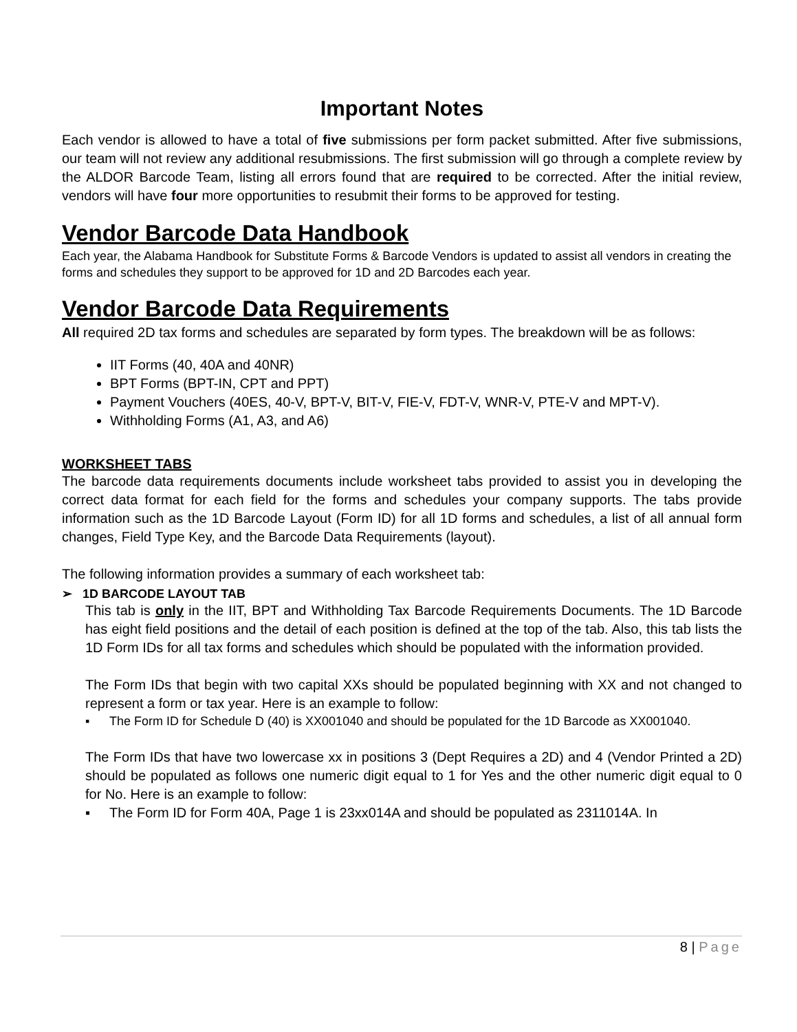Important Notes
Each vendor is allowed to have a total of five submissions per form packet submitted. After five submissions, our team will not review any additional resubmissions. The first submission will go through a complete review by the ALDOR Barcode Team, listing all errors found that are required to be corrected. After the initial review, vendors will have four more opportunities to resubmit their forms to be approved for testing.
Vendor Barcode Data Handbook
Each year, the Alabama Handbook for Substitute Forms & Barcode Vendors is updated to assist all vendors in creating the forms and schedules they support to be approved for 1D and 2D Barcodes each year.
Vendor Barcode Data Requirements
All required 2D tax forms and schedules are separated by form types. The breakdown will be as follows:
IIT Forms (40, 40A and 40NR)
BPT Forms (BPT-IN, CPT and PPT)
Payment Vouchers (40ES, 40-V, BPT-V, BIT-V, FIE-V, FDT-V, WNR-V, PTE-V and MPT-V).
Withholding Forms (A1, A3, and A6)
WORKSHEET TABS
The barcode data requirements documents include worksheet tabs provided to assist you in developing the correct data format for each field for the forms and schedules your company supports. The tabs provide information such as the 1D Barcode Layout (Form ID) for all 1D forms and schedules, a list of all annual form changes, Field Type Key, and the Barcode Data Requirements (layout).
The following information provides a summary of each worksheet tab:
➢ 1D BARCODE LAYOUT TAB
This tab is only in the IIT, BPT and Withholding Tax Barcode Requirements Documents. The 1D Barcode has eight field positions and the detail of each position is defined at the top of the tab. Also, this tab lists the 1D Form IDs for all tax forms and schedules which should be populated with the information provided.
The Form IDs that begin with two capital XXs should be populated beginning with XX and not changed to represent a form or tax year. Here is an example to follow:
▪ The Form ID for Schedule D (40) is XX001040 and should be populated for the 1D Barcode as XX001040.
The Form IDs that have two lowercase xx in positions 3 (Dept Requires a 2D) and 4 (Vendor Printed a 2D) should be populated as follows one numeric digit equal to 1 for Yes and the other numeric digit equal to 0 for No. Here is an example to follow:
▪ The Form ID for Form 40A, Page 1 is 23xx014A and should be populated as 2311014A. In
8 | Page